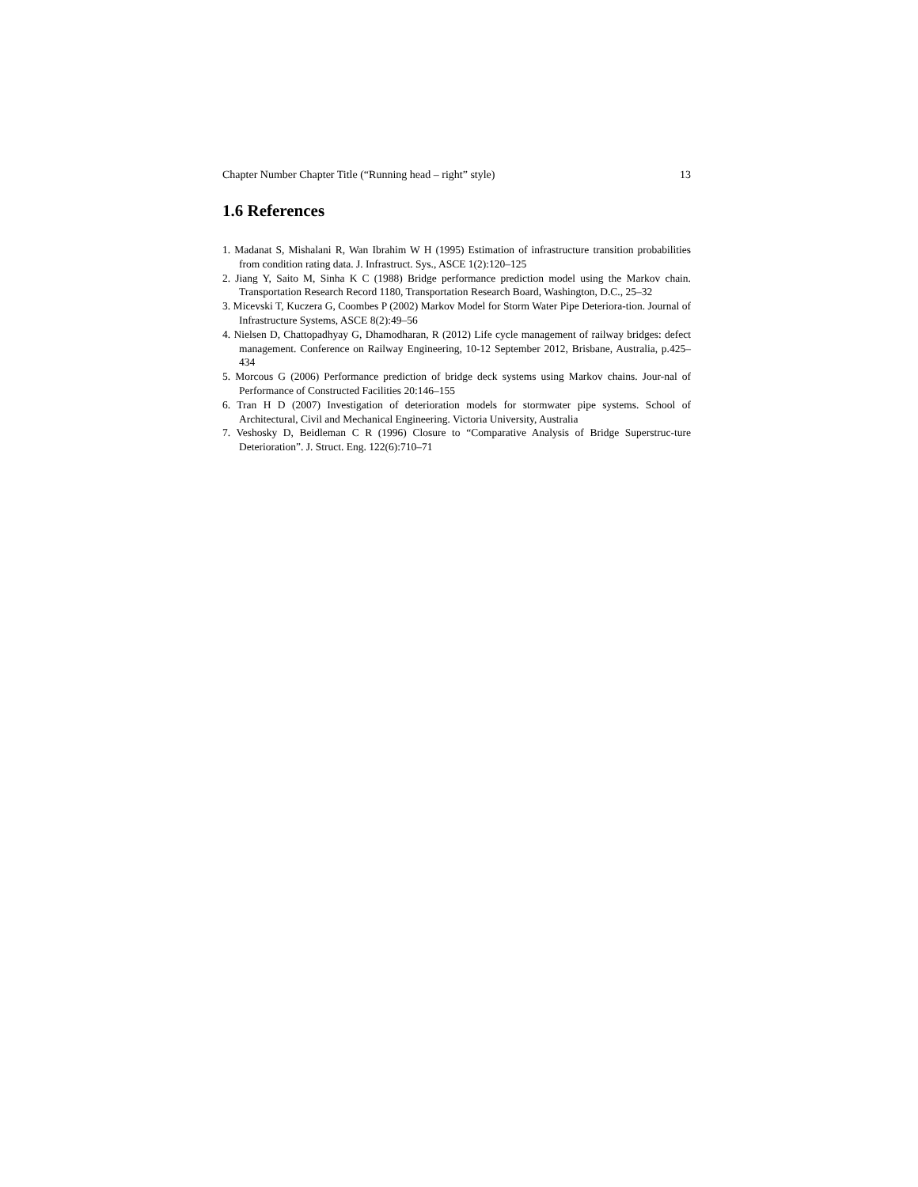Chapter Number Chapter Title (“Running head – right” style) 13
1.6 References
1. Madanat S, Mishalani R, Wan Ibrahim W H (1995) Estimation of infrastructure transition probabilities from condition rating data. J. Infrastruct. Sys., ASCE 1(2):120–125
2. Jiang Y, Saito M, Sinha K C (1988) Bridge performance prediction model using the Markov chain. Transportation Research Record 1180, Transportation Research Board, Washington, D.C., 25–32
3. Micevski T, Kuczera G, Coombes P (2002) Markov Model for Storm Water Pipe Deteriora-tion. Journal of Infrastructure Systems, ASCE 8(2):49–56
4. Nielsen D, Chattopadhyay G, Dhamodharan, R (2012) Life cycle management of railway bridges: defect management. Conference on Railway Engineering, 10-12 September 2012, Brisbane, Australia, p.425–434
5. Morcous G (2006) Performance prediction of bridge deck systems using Markov chains. Jour-nal of Performance of Constructed Facilities 20:146–155
6. Tran H D (2007) Investigation of deterioration models for stormwater pipe systems. School of Architectural, Civil and Mechanical Engineering. Victoria University, Australia
7. Veshosky D, Beidleman C R (1996) Closure to “Comparative Analysis of Bridge Superstruc-ture Deterioration”. J. Struct. Eng. 122(6):710–71